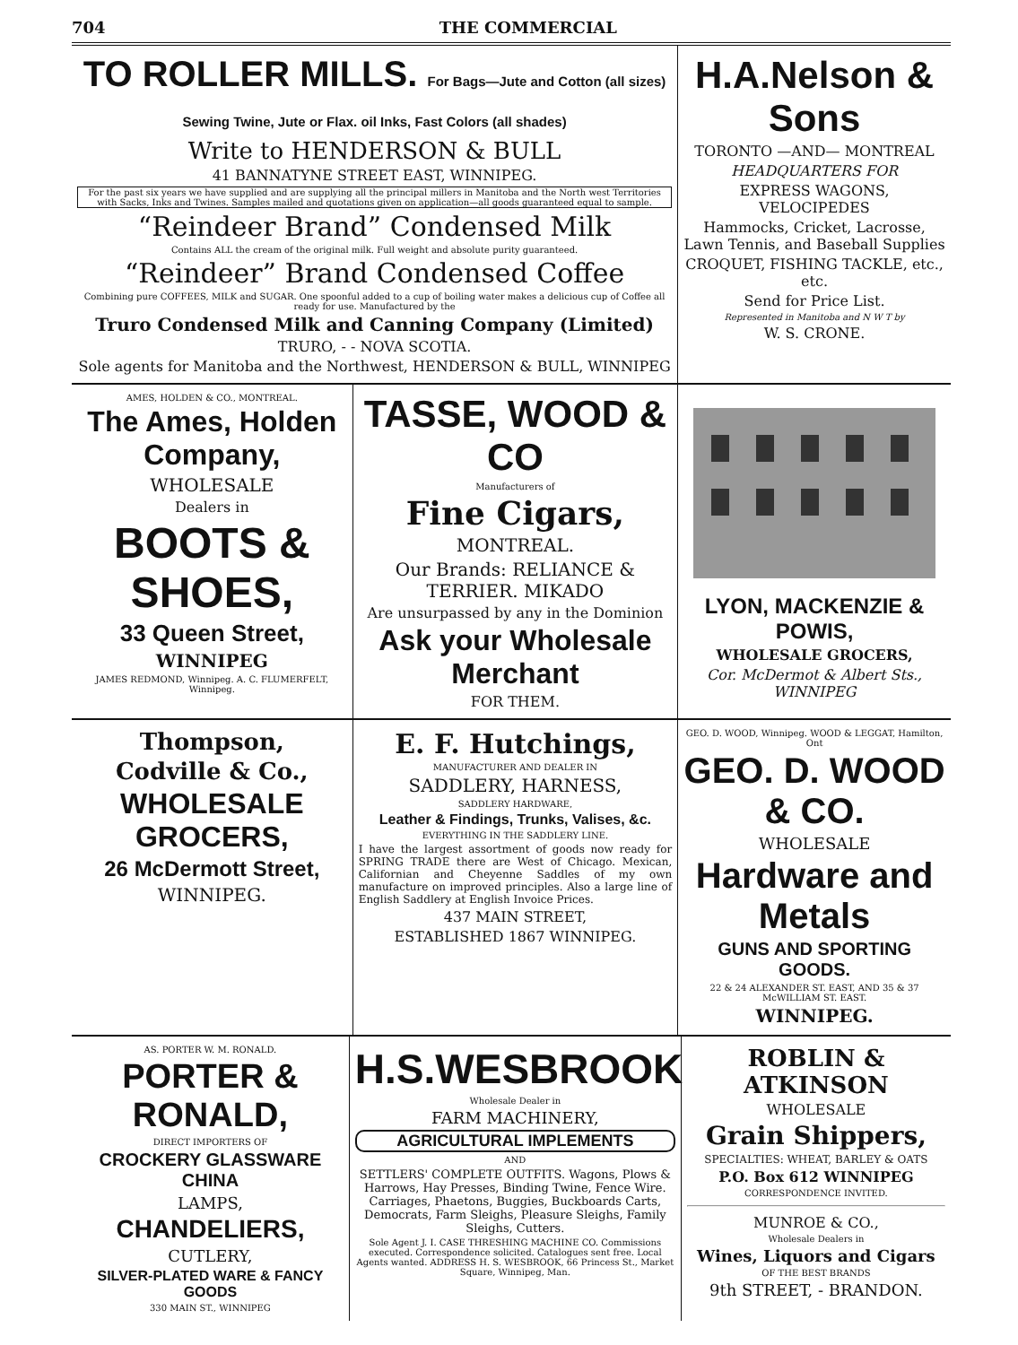704 THE COMMERCIAL
TO ROLLER MILLS. For Bags—Jute and Cotton (all sizes) Sewing Twine, Jute or Flax. oil Inks, Fast Colors (all shades)
Write to HENDERSON & BULL
41 BANNATYNE STREET EAST, WINNIPEG.
For the past six years we have supplied and are supplying all the principal millers in Manitoba and the North west Territories with Sacks, Inks and Twines. Samples mailed and quotations given on application—all goods guaranteed equal to sample.
“Reindeer Brand” Condensed Milk
Contains ALL the cream of the original milk. Full weight and absolute purity guaranteed.
“Reindeer” Brand Condensed Coffee
Combining pure COFFEES, MILK and SUGAR. One spoonful added to a cup of boiling water makes a delicious cup of Coffee all ready for use. Manufactured by the
Truro Condensed Milk and Canning Company (Limited)
TRURO, - - NOVA SCOTIA.
Sole agents for Manitoba and the Northwest, HENDERSON & BULL, WINNIPEG
H.A.Nelson & Sons
TORONTO —AND— MONTREAL
HEADQUARTERS FOR
EXPRESS WAGONS, VELOCIPEDES
Hammocks, Cricket, Lacrosse, Lawn Tennis, and Baseball Supplies
CROQUET, FISHING TACKLE, etc., etc.
Send for Price List.
Represented in Manitoba and N W T by
W. S. CRONE.
AMES, HOLDEN & CO., MONTREAL.
The Ames, Holden Company,
WHOLESALE
Dealers in
BOOTS & SHOES,
33 Queen Street,
WINNIPEG
JAMES REDMOND, Winnipeg. A. C. FLUMERFELT, Winnipeg.
TASSE, WOOD & CO
Manufacturers of
Fine Cigars,
MONTREAL.
Our Brands: RELIANCE & TERRIER. MIKADO
Are unsurpassed by any in the Dominion
Ask your Wholesale Merchant
FOR THEM.
LYON, MACKENZIE & POWIS,
WHOLESALE GROCERS,
Cor. McDermot & Albert Sts., WINNIPEG
Thompson,
Codville & Co.,
WHOLESALE GROCERS,
26 McDermott Street,
WINNIPEG.
E. F. Hutchings,
MANUFACTURER AND DEALER IN
SADDLERY, HARNESS,
SADDLERY HARDWARE,
Leather & Findings, Trunks, Valises, &c.
EVERYTHING IN THE SADDLERY LINE.
I have the largest assortment of goods now ready for SPRING TRADE there are West of Chicago. Mexican, Californian and Cheyenne Saddles of my own manufacture on improved principles. Also a large line of English Saddlery at English Invoice Prices.
437 MAIN STREET,
ESTABLISHED 1867 WINNIPEG.
GEO. D. WOOD, Winnipeg. WOOD & LEGGAT, Hamilton, Ont
GEO. D. WOOD & CO.
WHOLESALE
Hardware and Metals
GUNS AND SPORTING GOODS.
22 & 24 ALEXANDER ST. EAST, AND 35 & 37 McWILLIAM ST. EAST.
WINNIPEG.
AS. PORTER W. M. RONALD.
PORTER & RONALD,
DIRECT IMPORTERS OF
CROCKERY GLASSWARE CHINA
LAMPS,
CHANDELIERS,
CUTLERY,
SILVER-PLATED WARE & FANCY GOODS
330 MAIN ST., WINNIPEG
H.S.WESBROOK
Wholesale Dealer in
FARM MACHINERY,
AGRICULTURAL IMPLEMENTS
AND
SETTLERS' COMPLETE OUTFITS. Wagons, Plows & Harrows, Hay Presses, Binding Twine, Fence Wire. Carriages, Phaetons, Buggies, Buckboards Carts, Democrats, Farm Sleighs, Pleasure Sleighs, Family Sleighs, Cutters.
Sole Agent J. I. CASE THRESHING MACHINE CO. Commissions executed. Correspondence solicited. Catalogues sent free. Local Agents wanted. ADDRESS H. S. WESBROOK, 66 Princess St., Market Square, Winnipeg, Man.
ROBLIN & ATKINSON
WHOLESALE
Grain Shippers,
SPECIALTIES: WHEAT, BARLEY & OATS
P.O. Box 612 WINNIPEG
CORRESPONDENCE INVITED.
MUNROE & CO.,
Wholesale Dealers in
Wines, Liquors and Cigars
OF THE BEST BRANDS
9th STREET, - BRANDON.